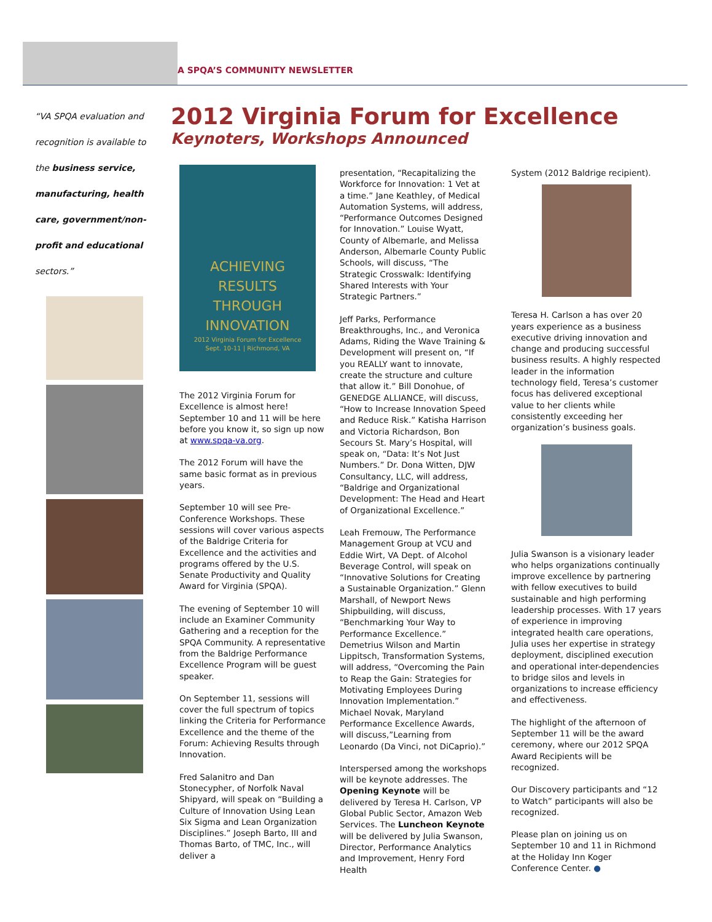A SPQA’S COMMUNITY NEWSLETTER
“VA SPQA evaluation and recognition is available to the business service, manufacturing, health care, government/non-profit and educational sectors.”
2012 Virginia Forum for Excellence
Keynoters, Workshops Announced
ACHIEVING
RESULTS
THROUGH
INNOVATION
2012 Virginia Forum for Excellence
Sept. 10-11 | Richmond, VA
The 2012 Virginia Forum for Excellence is almost here! September 10 and 11 will be here before you know it, so sign up now at www.spqa-va.org.
The 2012 Forum will have the same basic format as in previous years.
September 10 will see Pre-Conference Workshops. These sessions will cover various aspects of the Baldrige Criteria for Excellence and the activities and programs offered by the U.S. Senate Productivity and Quality Award for Virginia (SPQA).
The evening of September 10 will include an Examiner Community Gathering and a reception for the SPQA Community. A representative from the Baldrige Performance Excellence Program will be guest speaker.
On September 11, sessions will cover the full spectrum of topics linking the Criteria for Performance Excellence and the theme of the Forum: Achieving Results through Innovation.
Fred Salanitro and Dan Stonecypher, of Norfolk Naval Shipyard, will speak on “Building a Culture of Innovation Using Lean Six Sigma and Lean Organization Disciplines.” Joseph Barto, III and Thomas Barto, of TMC, Inc., will deliver a
presentation, “Recapitalizing the Workforce for Innovation: 1 Vet at a time.” Jane Keathley, of Medical Automation Systems, will address, “Performance Outcomes Designed for Innovation.” Louise Wyatt, County of Albemarle, and Melissa Anderson, Albemarle County Public Schools, will discuss, “The Strategic Crosswalk: Identifying Shared Interests with Your Strategic Partners.”
Jeff Parks, Performance Breakthroughs, Inc., and Veronica Adams, Riding the Wave Training & Development will present on, “If you REALLY want to innovate, create the structure and culture that allow it.” Bill Donohue, of GENEDGE ALLIANCE, will discuss, “How to Increase Innovation Speed and Reduce Risk.” Katisha Harrison and Victoria Richardson, Bon Secours St. Mary’s Hospital, will speak on, “Data: It’s Not Just Numbers.” Dr. Dona Witten, DJW Consultancy, LLC, will address, “Baldrige and Organizational Development: The Head and Heart of Organizational Excellence.”
Leah Fremouw, The Performance Management Group at VCU and Eddie Wirt, VA Dept. of Alcohol Beverage Control, will speak on “Innovative Solutions for Creating a Sustainable Organization.” Glenn Marshall, of Newport News Shipbuilding, will discuss, “Benchmarking Your Way to Performance Excellence.” Demetrius Wilson and Martin Lippitsch, Transformation Systems, will address, “Overcoming the Pain to Reap the Gain: Strategies for Motivating Employees During Innovation Implementation.” Michael Novak, Maryland Performance Excellence Awards, will discuss,”Learning from Leonardo (Da Vinci, not DiCaprio).”
Interspersed among the workshops will be keynote addresses. The Opening Keynote will be delivered by Teresa H. Carlson, VP Global Public Sector, Amazon Web Services. The Luncheon Keynote will be delivered by Julia Swanson, Director, Performance Analytics and Improvement, Henry Ford Health
System (2012 Baldrige recipient).
Teresa H. Carlson a has over 20 years experience as a business executive driving innovation and change and producing successful business results. A highly respected leader in the information technology field, Teresa’s customer focus has delivered exceptional value to her clients while consistently exceeding her organization’s business goals.
Julia Swanson is a visionary leader who helps organizations continually improve excellence by partnering with fellow executives to build sustainable and high performing leadership processes. With 17 years of experience in improving integrated health care operations, Julia uses her expertise in strategy deployment, disciplined execution and operational inter-dependencies to bridge silos and levels in organizations to increase efficiency and effectiveness.
The highlight of the afternoon of September 11 will be the award ceremony, where our 2012 SPQA Award Recipients will be recognized.
Our Discovery participants and “12 to Watch” participants will also be recognized.
Please plan on joining us on September 10 and 11 in Richmond at the Holiday Inn Koger Conference Center. ●